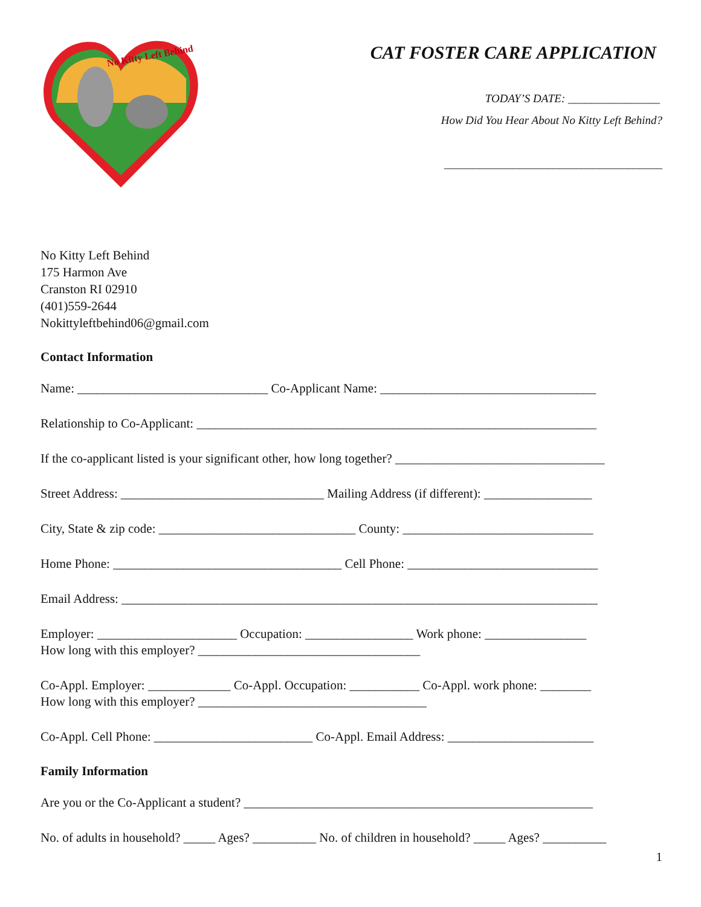No Kitty Left Behind
CAT FOSTER CARE APPLICATION
TODAY’S DATE: ________________
How Did You Hear About No Kitty Left Behind?
______________________________________
No Kitty Left Behind
175 Harmon Ave
Cranston RI 02910
(401)559-2644
Nokittyleftbehind06@gmail.com
Contact Information
Name: ______________________________ Co-Applicant Name: __________________________________
Relationship to Co-Applicant: _______________________________________________________________
If the co-applicant listed is your significant other, how long together? _________________________________
Street Address: ________________________________ Mailing Address (if different): _________________
City, State & zip code: _______________________________ County: ______________________________
Home Phone: ____________________________________ Cell Phone: ______________________________
Email Address: ___________________________________________________________________________
Employer: ______________________ Occupation: _________________ Work phone: ________________
How long with this employer? ___________________________________
Co-Appl. Employer: _____________ Co-Appl. Occupation: ___________ Co-Appl. work phone: ________
How long with this employer? ____________________________________
Co-Appl. Cell Phone: _________________________ Co-Appl. Email Address: _______________________
Family Information
Are you or the Co-Applicant a student? _______________________________________________________
No. of adults in household? _____ Ages? __________ No. of children in household? _____ Ages? __________
1